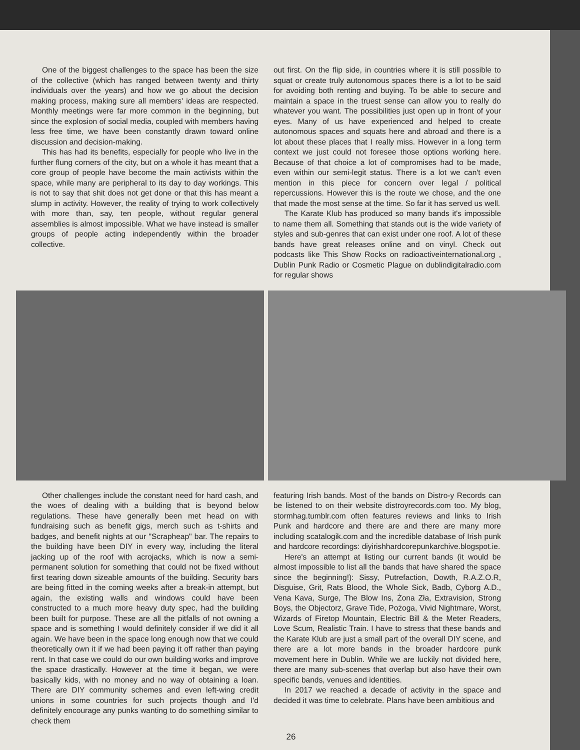One of the biggest challenges to the space has been the size of the collective (which has ranged between twenty and thirty individuals over the years) and how we go about the decision making process, making sure all members' ideas are respected. Monthly meetings were far more common in the beginning, but since the explosion of social media, coupled with members having less free time, we have been constantly drawn toward online discussion and decision-making.
This has had its benefits, especially for people who live in the further flung corners of the city, but on a whole it has meant that a core group of people have become the main activists within the space, while many are peripheral to its day to day workings. This is not to say that shit does not get done or that this has meant a slump in activity. However, the reality of trying to work collectively with more than, say, ten people, without regular general assemblies is almost impossible. What we have instead is smaller groups of people acting independently within the broader collective.
out first. On the flip side, in countries where it is still possible to squat or create truly autonomous spaces there is a lot to be said for avoiding both renting and buying. To be able to secure and maintain a space in the truest sense can allow you to really do whatever you want. The possibilities just open up in front of your eyes. Many of us have experienced and helped to create autonomous spaces and squats here and abroad and there is a lot about these places that I really miss. However in a long term context we just could not foresee those options working here. Because of that choice a lot of compromises had to be made, even within our semi-legit status. There is a lot we can't even mention in this piece for concern over legal / political repercussions. However this is the route we chose, and the one that made the most sense at the time. So far it has served us well.
The Karate Klub has produced so many bands it's impossible to name them all. Something that stands out is the wide variety of styles and sub-genres that can exist under one roof. A lot of these bands have great releases online and on vinyl. Check out podcasts like This Show Rocks on radioactiveinternational.org , Dublin Punk Radio or Cosmetic Plague on dublindigitalradio.com for regular shows
Other challenges include the constant need for hard cash, and the woes of dealing with a building that is beyond below regulations. These have generally been met head on with fundraising such as benefit gigs, merch such as t-shirts and badges, and benefit nights at our "Scrapheap" bar. The repairs to the building have been DIY in every way, including the literal jacking up of the roof with acrojacks, which is now a semi-permanent solution for something that could not be fixed without first tearing down sizeable amounts of the building. Security bars are being fitted in the coming weeks after a break-in attempt, but again, the existing walls and windows could have been constructed to a much more heavy duty spec, had the building been built for purpose. These are all the pitfalls of not owning a space and is something I would definitely consider if we did it all again. We have been in the space long enough now that we could theoretically own it if we had been paying it off rather than paying rent. In that case we could do our own building works and improve the space drastically. However at the time it began, we were basically kids, with no money and no way of obtaining a loan. There are DIY community schemes and even left-wing credit unions in some countries for such projects though and I'd definitely encourage any punks wanting to do something similar to check them
featuring Irish bands. Most of the bands on Distro-y Records can be listened to on their website distroyrecords.com too. My blog, stormhag.tumblr.com often features reviews and links to Irish Punk and hardcore and there are and there are many more including scatalogik.com and the incredible database of Irish punk and hardcore recordings: diyirishhardcorepunkarchive.blogspot.ie.
Here's an attempt at listing our current bands (it would be almost impossible to list all the bands that have shared the space since the beginning!): Sissy, Putrefaction, Dowth, R.A.Z.O.R, Disguise, Grit, Rats Blood, the Whole Sick, Badb, Cyborg A.D., Vena Kava, Surge, The Blow Ins, Żona Zła, Extravision, Strong Boys, the Objectorz, Grave Tide, Pożoga, Vivid Nightmare, Worst, Wizards of Firetop Mountain, Electric Bill & the Meter Readers, Love Scum, Realistic Train. I have to stress that these bands and the Karate Klub are just a small part of the overall DIY scene, and there are a lot more bands in the broader hardcore punk movement here in Dublin. While we are luckily not divided here, there are many sub-scenes that overlap but also have their own specific bands, venues and identities.
In 2017 we reached a decade of activity in the space and decided it was time to celebrate. Plans have been ambitious and
26